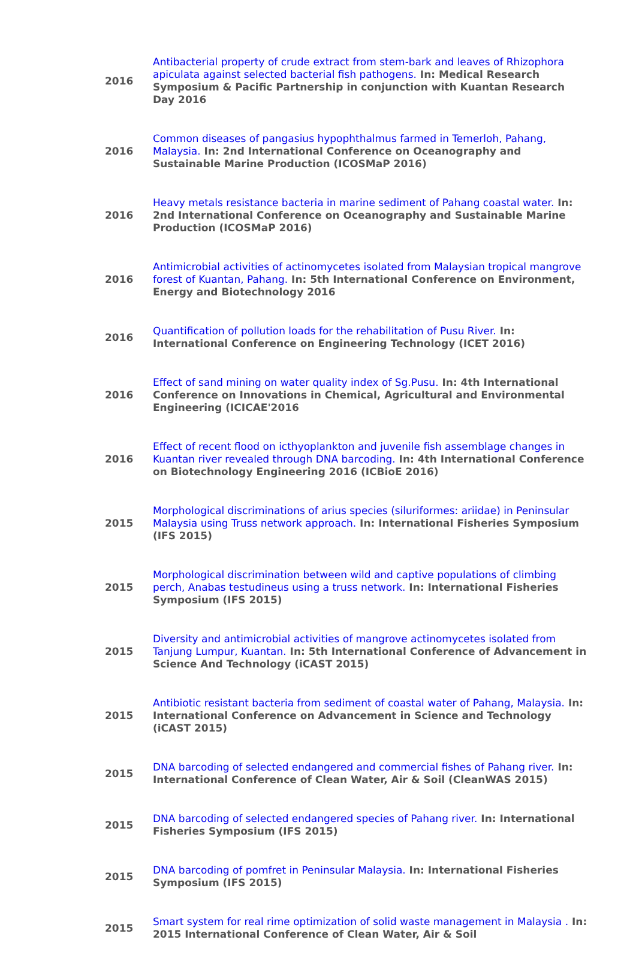| 2016 | Antibacterial property of crude extract from stem-bark and leaves of Rhizophora apiculata against selected bacterial fish pathogens. In: Medical Research Symposium & Pacific Partnership in conjunction with Kuantan Research Day 2016 |
| 2016 | Common diseases of pangasius hypophthalmus farmed in Temerloh, Pahang, Malaysia. In: 2nd International Conference on Oceanography and Sustainable Marine Production (ICOSMaP 2016) |
| 2016 | Heavy metals resistance bacteria in marine sediment of Pahang coastal water. In: 2nd International Conference on Oceanography and Sustainable Marine Production (ICOSMaP 2016) |
| 2016 | Antimicrobial activities of actinomycetes isolated from Malaysian tropical mangrove forest of Kuantan, Pahang. In: 5th International Conference on Environment, Energy and Biotechnology 2016 |
| 2016 | Quantification of pollution loads for the rehabilitation of Pusu River. In: International Conference on Engineering Technology (ICET 2016) |
| 2016 | Effect of sand mining on water quality index of Sg.Pusu. In: 4th International Conference on Innovations in Chemical, Agricultural and Environmental Engineering (ICICAE'2016 |
| 2016 | Effect of recent flood on icthyoplankton and juvenile fish assemblage changes in Kuantan river revealed through DNA barcoding. In: 4th International Conference on Biotechnology Engineering 2016 (ICBioE 2016) |
| 2015 | Morphological discriminations of arius species (siluriformes: ariidae) in Peninsular Malaysia using Truss network approach. In: International Fisheries Symposium (IFS 2015) |
| 2015 | Morphological discrimination between wild and captive populations of climbing perch, Anabas testudineus using a truss network. In: International Fisheries Symposium (IFS 2015) |
| 2015 | Diversity and antimicrobial activities of mangrove actinomycetes isolated from Tanjung Lumpur, Kuantan. In: 5th International Conference of Advancement in Science And Technology (iCAST 2015) |
| 2015 | Antibiotic resistant bacteria from sediment of coastal water of Pahang, Malaysia. In: International Conference on Advancement in Science and Technology (iCAST 2015) |
| 2015 | DNA barcoding of selected endangered and commercial fishes of Pahang river. In: International Conference of Clean Water, Air & Soil (CleanWAS 2015) |
| 2015 | DNA barcoding of selected endangered species of Pahang river. In: International Fisheries Symposium (IFS 2015) |
| 2015 | DNA barcoding of pomfret in Peninsular Malaysia. In: International Fisheries Symposium (IFS 2015) |
| 2015 | Smart system for real rime optimization of solid waste management in Malaysia . In: 2015 International Conference of Clean Water, Air & Soil |